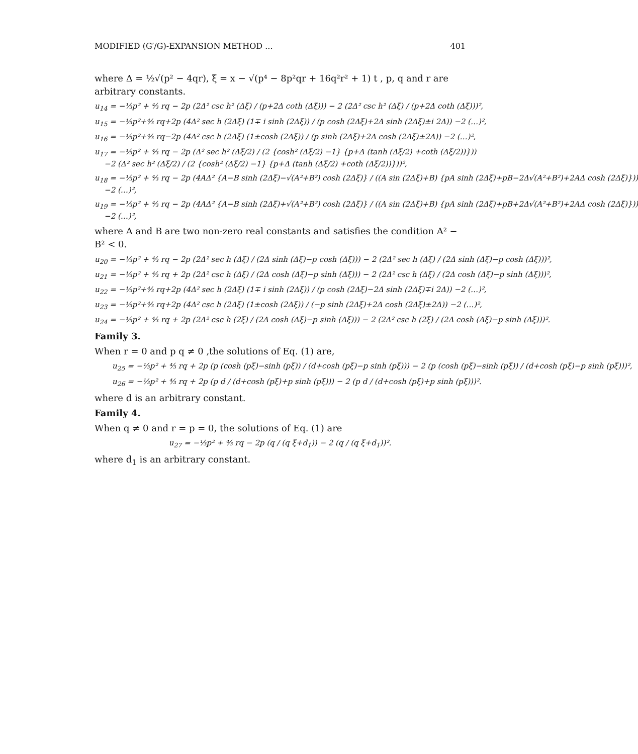MODIFIED (G′/G)-EXPANSION METHOD ... 401
where Δ = ½√(p² − 4qr), ξ = x − √(p⁴ − 8p²qr + 16q²r² + 1) t , p, q and r are arbitrary constants.
u<sub>14</sub> = −⅓p² + ⁴⁄₃ rq − 2p (2Δ² csc h² (Δξ) / (p+2Δ coth (Δξ))) − 2 (2Δ² csc h² (Δξ) / (p+2Δ coth (Δξ)))²,
u<sub>15</sub> = −⅓p²+⁴⁄₃ rq+2p (4Δ² sec h (2Δξ) (1∓ i sinh (2Δξ)) / (p cosh (2Δξ)+2Δ sinh (2Δξ)±i 2Δ)) −2 (…)²,
u<sub>16</sub> = −⅓p²+⁴⁄₃ rq−2p (4Δ² csc h (2Δξ) (1±cosh (2Δξ)) / (p sinh (2Δξ)+2Δ cosh (2Δξ)±2Δ)) −2 (…)²,
u<sub>17</sub> = −⅓p² + ⁴⁄₃ rq − 2p (Δ² sec h² (Δξ/2) / (2 {cosh² (Δξ/2) −1} {p+Δ (tanh (Δξ/2) +coth (Δξ/2))}))
−2 (Δ² sec h² (Δξ/2) / (2 {cosh² (Δξ/2) −1} {p+Δ (tanh (Δξ/2) +coth (Δξ/2))}))²,
u<sub>18</sub> = −⅓p² + ⁴⁄₃ rq − 2p (4AΔ² {A−B sinh (2Δξ)−√(A²+B²) cosh (2Δξ)} / ((A sin (2Δξ)+B) {pA sinh (2Δξ)+pB−2Δ√(A²+B²)+2AΔ cosh (2Δξ)}))
−2 (…)²,
u<sub>19</sub> = −⅓p² + ⁴⁄₃ rq − 2p (4AΔ² {A−B sinh (2Δξ)+√(A²+B²) cosh (2Δξ)} / ((A sin (2Δξ)+B) {pA sinh (2Δξ)+pB+2Δ√(A²+B²)+2AΔ cosh (2Δξ)}))
−2 (…)²,
where A and B are two non-zero real constants and satisfies the condition A² − B² < 0.
u<sub>20</sub> = −⅓p² + ⁴⁄₃ rq − 2p (2Δ² sec h (Δξ) / (2Δ sinh (Δξ)−p cosh (Δξ))) − 2 (2Δ² sec h (Δξ) / (2Δ sinh (Δξ)−p cosh (Δξ)))²,
u<sub>21</sub> = −⅓p² + ⁴⁄₃ rq + 2p (2Δ² csc h (Δξ) / (2Δ cosh (Δξ)−p sinh (Δξ))) − 2 (2Δ² csc h (Δξ) / (2Δ cosh (Δξ)−p sinh (Δξ)))²,
u<sub>22</sub> = −⅓p²+⁴⁄₃ rq+2p (4Δ² sec h (2Δξ) (1∓ i sinh (2Δξ)) / (p cosh (2Δξ)−2Δ sinh (2Δξ)∓i 2Δ)) −2 (…)²,
u<sub>23</sub> = −⅓p²+⁴⁄₃ rq+2p (4Δ² csc h (2Δξ) (1±cosh (2Δξ)) / (−p sinh (2Δξ)+2Δ cosh (2Δξ)±2Δ)) −2 (…)²,
u<sub>24</sub> = −⅓p² + ⁴⁄₃ rq + 2p (2Δ² csc h (2ξ) / (2Δ cosh (Δξ)−p sinh (Δξ))) − 2 (2Δ² csc h (2ξ) / (2Δ cosh (Δξ)−p sinh (Δξ)))².
Family 3.
When r = 0 and p q ≠ 0 ,the solutions of Eq. (1) are,
u<sub>25</sub> = −⅓p² + ⁴⁄₃ rq + 2p (p (cosh (pξ)−sinh (pξ)) / (d+cosh (pξ)−p sinh (pξ))) − 2 (p (cosh (pξ)−sinh (pξ)) / (d+cosh (pξ)−p sinh (pξ)))²,
u<sub>26</sub> = −⅓p² + ⁴⁄₃ rq + 2p (p d / (d+cosh (pξ)+p sinh (pξ))) − 2 (p d / (d+cosh (pξ)+p sinh (pξ)))².
where d is an arbitrary constant.
Family 4.
When q ≠ 0 and r = p = 0, the solutions of Eq. (1) are
u<sub>27</sub> = −⅓p² + ⁴⁄₃ rq − 2p (q / (q ξ+d<sub>1</sub>)) − 2 (q / (q ξ+d<sub>1</sub>))².
where d<sub>1</sub> is an arbitrary constant.